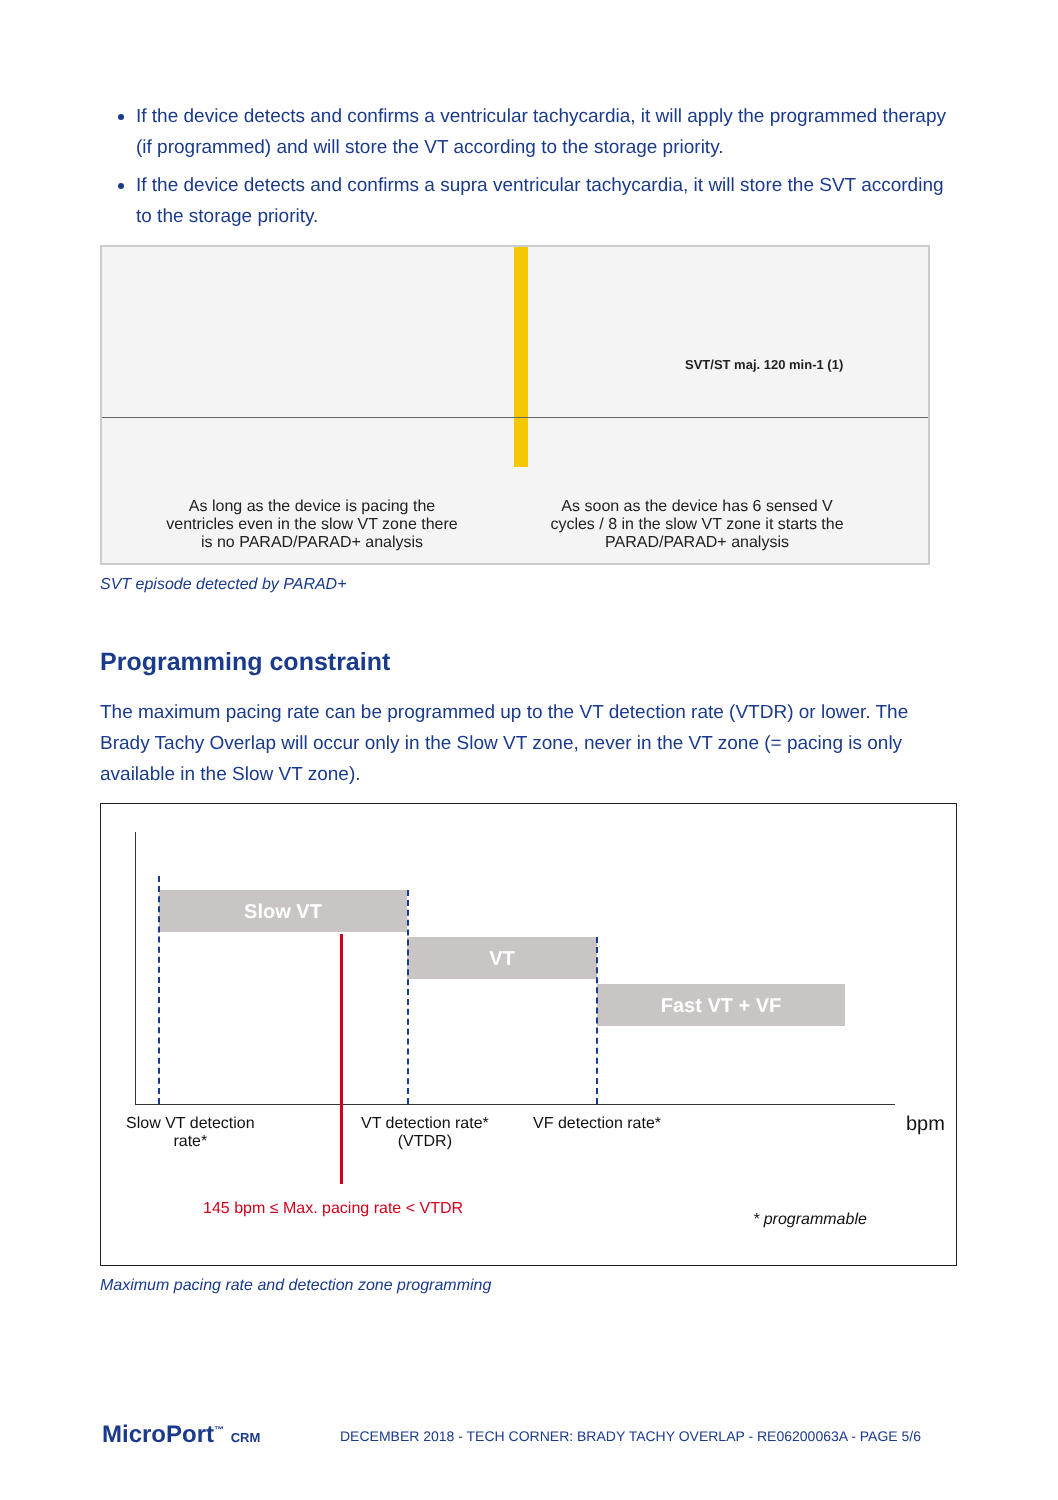If the device detects and confirms a ventricular tachycardia, it will apply the programmed therapy (if programmed) and will store the VT according to the storage priority.
If the device detects and confirms a supra ventricular tachycardia, it will store the SVT according to the storage priority.
SVT/ST maj. 120 min-1 (1)
As long as the device is pacing the ventricles even in the slow VT zone there is no PARAD/PARAD+ analysis
As soon as the device has 6 sensed V cycles / 8 in the slow VT zone it starts the PARAD/PARAD+ analysis
SVT episode detected by PARAD+
Programming constraint
The maximum pacing rate can be programmed up to the VT detection rate (VTDR) or lower. The Brady Tachy Overlap will occur only in the Slow VT zone, never in the VT zone (= pacing is only available in the Slow VT zone).
Slow VT
VT
Fast VT + VF
Slow VT detection
rate*
VT detection rate*
(VTDR)
VF detection rate* bpm
145 bpm ≤ Max. pacing rate < VTDR
* programmable
Maximum pacing rate and detection zone programming
MicroPort<sup>™</sup> CRM
DECEMBER 2018 - TECH CORNER: BRADY TACHY OVERLAP - RE06200063A - PAGE 5/6